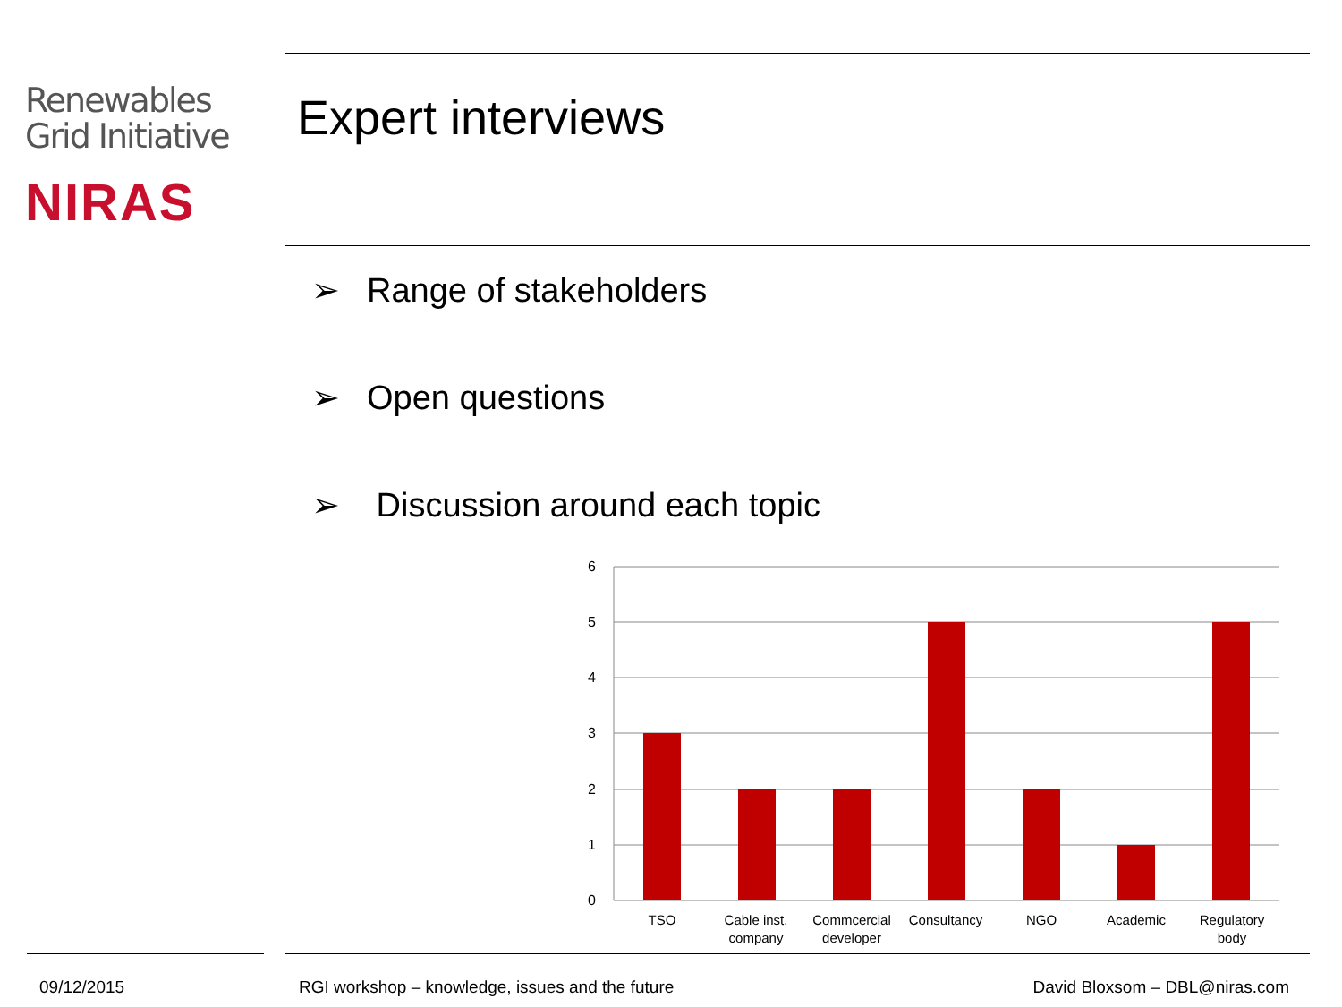Renewables
Grid Initiative
NIRAS
Expert interviews
➢ Range of stakeholders
➢ Open questions
➢ Discussion around each topic
6
5
4
3
2
1
0
TSO
Cable inst.
company
Commcercial
developer
Consultancy
NGO
Academic
Regulatory
body
09/12/2015
RGI workshop – knowledge, issues and the future
David Bloxsom – DBL@niras.com